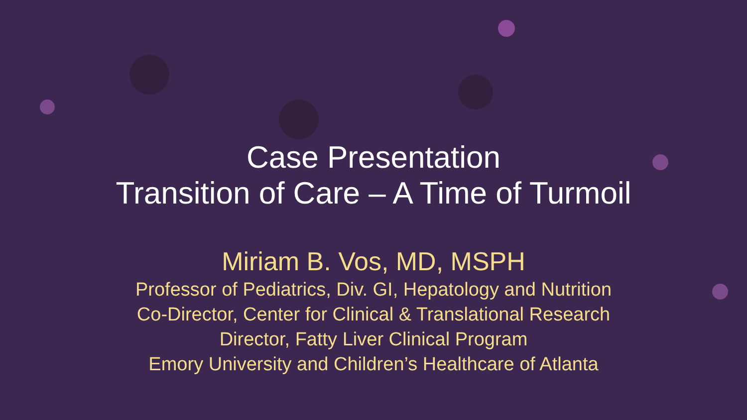Case Presentation
Transition of Care – A Time of Turmoil
Miriam B. Vos, MD, MSPH
Professor of Pediatrics, Div. GI, Hepatology and Nutrition
Co-Director, Center for Clinical & Translational Research
Director, Fatty Liver Clinical Program
Emory University and Children’s Healthcare of Atlanta